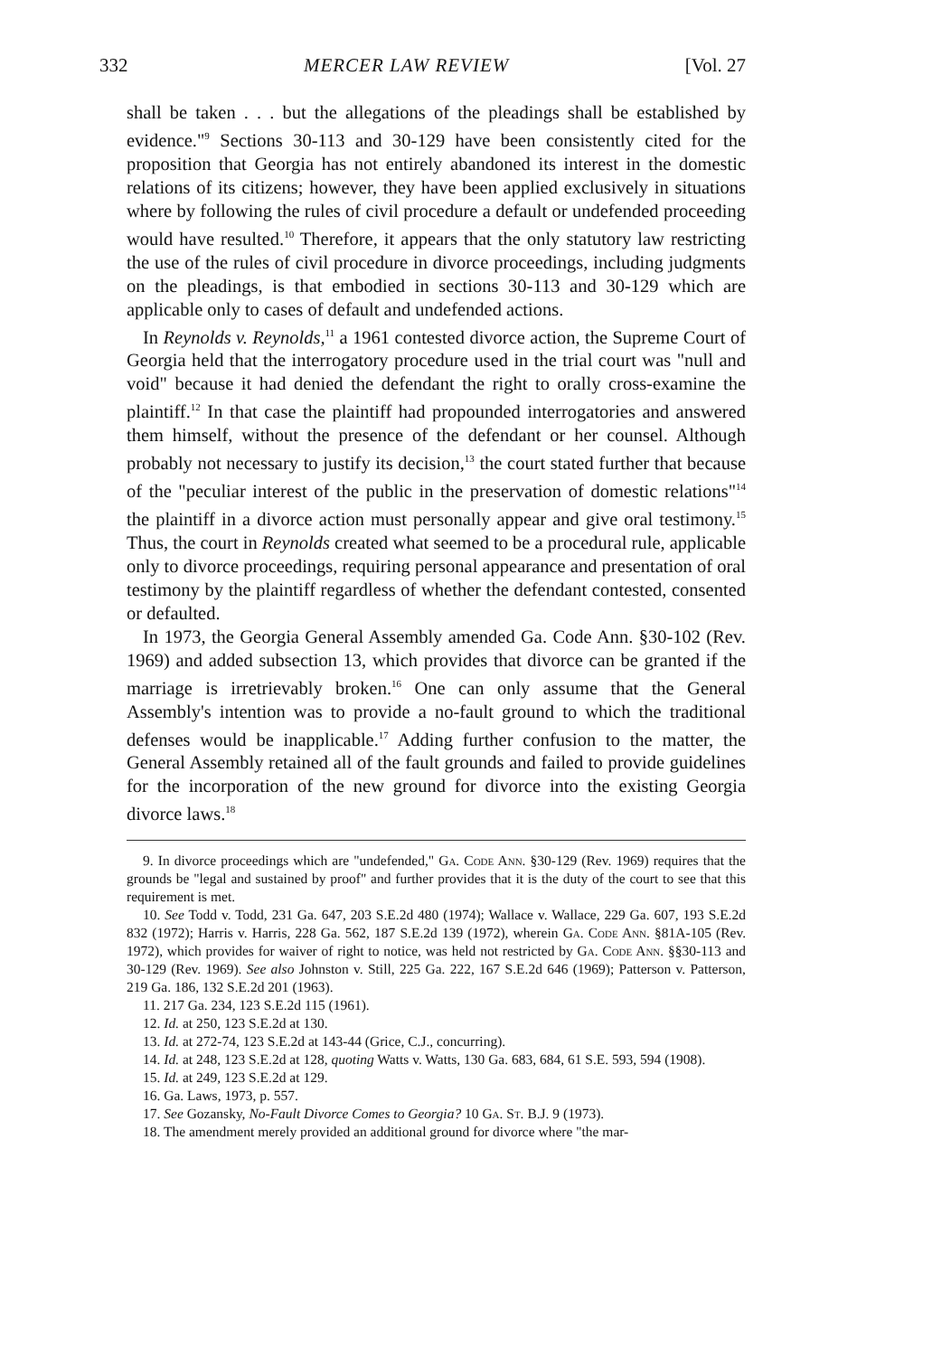332 MERCER LAW REVIEW [Vol. 27
shall be taken . . . but the allegations of the pleadings shall be established by evidence."<sup>9</sup> Sections 30-113 and 30-129 have been consistently cited for the proposition that Georgia has not entirely abandoned its interest in the domestic relations of its citizens; however, they have been applied exclusively in situations where by following the rules of civil procedure a default or undefended proceeding would have resulted.<sup>10</sup> Therefore, it appears that the only statutory law restricting the use of the rules of civil procedure in divorce proceedings, including judgments on the pleadings, is that embodied in sections 30-113 and 30-129 which are applicable only to cases of default and undefended actions.
In Reynolds v. Reynolds,<sup>11</sup> a 1961 contested divorce action, the Supreme Court of Georgia held that the interrogatory procedure used in the trial court was "null and void" because it had denied the defendant the right to orally cross-examine the plaintiff.<sup>12</sup> In that case the plaintiff had propounded interrogatories and answered them himself, without the presence of the defendant or her counsel. Although probably not necessary to justify its decision,<sup>13</sup> the court stated further that because of the "peculiar interest of the public in the preservation of domestic relations"<sup>14</sup> the plaintiff in a divorce action must personally appear and give oral testimony.<sup>15</sup> Thus, the court in Reynolds created what seemed to be a procedural rule, applicable only to divorce proceedings, requiring personal appearance and presentation of oral testimony by the plaintiff regardless of whether the defendant contested, consented or defaulted.
In 1973, the Georgia General Assembly amended Ga. Code Ann. §30-102 (Rev. 1969) and added subsection 13, which provides that divorce can be granted if the marriage is irretrievably broken.<sup>16</sup> One can only assume that the General Assembly's intention was to provide a no-fault ground to which the traditional defenses would be inapplicable.<sup>17</sup> Adding further confusion to the matter, the General Assembly retained all of the fault grounds and failed to provide guidelines for the incorporation of the new ground for divorce into the existing Georgia divorce laws.<sup>18</sup>
9. In divorce proceedings which are "undefended," Ga. Code Ann. §30-129 (Rev. 1969) requires that the grounds be "legal and sustained by proof" and further provides that it is the duty of the court to see that this requirement is met.
10. See Todd v. Todd, 231 Ga. 647, 203 S.E.2d 480 (1974); Wallace v. Wallace, 229 Ga. 607, 193 S.E.2d 832 (1972); Harris v. Harris, 228 Ga. 562, 187 S.E.2d 139 (1972), wherein Ga. Code Ann. §81A-105 (Rev. 1972), which provides for waiver of right to notice, was held not restricted by Ga. Code Ann. §§30-113 and 30-129 (Rev. 1969). See also Johnston v. Still, 225 Ga. 222, 167 S.E.2d 646 (1969); Patterson v. Patterson, 219 Ga. 186, 132 S.E.2d 201 (1963).
11. 217 Ga. 234, 123 S.E.2d 115 (1961).
12. Id. at 250, 123 S.E.2d at 130.
13. Id. at 272-74, 123 S.E.2d at 143-44 (Grice, C.J., concurring).
14. Id. at 248, 123 S.E.2d at 128, quoting Watts v. Watts, 130 Ga. 683, 684, 61 S.E. 593, 594 (1908).
15. Id. at 249, 123 S.E.2d at 129.
16. Ga. Laws, 1973, p. 557.
17. See Gozansky, No-Fault Divorce Comes to Georgia? 10 Ga. St. B.J. 9 (1973).
18. The amendment merely provided an additional ground for divorce where "the mar-